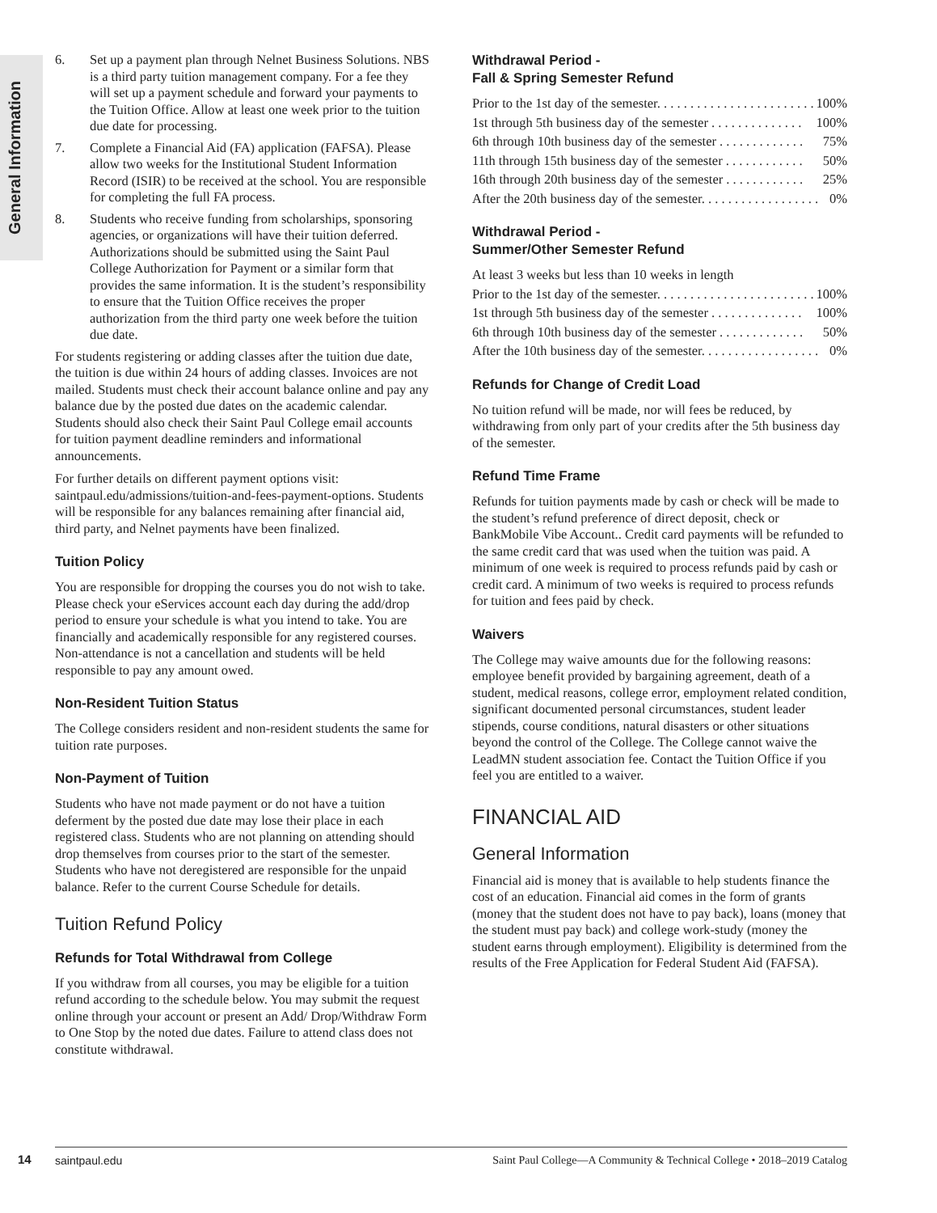General Information
6. Set up a payment plan through Nelnet Business Solutions. NBS is a third party tuition management company. For a fee they will set up a payment schedule and forward your payments to the Tuition Office. Allow at least one week prior to the tuition due date for processing.
7. Complete a Financial Aid (FA) application (FAFSA). Please allow two weeks for the Institutional Student Information Record (ISIR) to be received at the school. You are responsible for completing the full FA process.
8. Students who receive funding from scholarships, sponsoring agencies, or organizations will have their tuition deferred. Authorizations should be submitted using the Saint Paul College Authorization for Payment or a similar form that provides the same information. It is the student’s responsibility to ensure that the Tuition Office receives the proper authorization from the third party one week before the tuition due date.
For students registering or adding classes after the tuition due date, the tuition is due within 24 hours of adding classes. Invoices are not mailed. Students must check their account balance online and pay any balance due by the posted due dates on the academic calendar. Students should also check their Saint Paul College email accounts for tuition payment deadline reminders and informational announcements.
For further details on different payment options visit: saintpaul.edu/admissions/tuition-and-fees-payment-options. Students will be responsible for any balances remaining after financial aid, third party, and Nelnet payments have been finalized.
Tuition Policy
You are responsible for dropping the courses you do not wish to take. Please check your eServices account each day during the add/drop period to ensure your schedule is what you intend to take. You are financially and academically responsible for any registered courses. Non-attendance is not a cancellation and students will be held responsible to pay any amount owed.
Non-Resident Tuition Status
The College considers resident and non-resident students the same for tuition rate purposes.
Non-Payment of Tuition
Students who have not made payment or do not have a tuition deferment by the posted due date may lose their place in each registered class. Students who are not planning on attending should drop themselves from courses prior to the start of the semester. Students who have not deregistered are responsible for the unpaid balance. Refer to the current Course Schedule for details.
Tuition Refund Policy
Refunds for Total Withdrawal from College
If you withdraw from all courses, you may be eligible for a tuition refund according to the schedule below. You may submit the request online through your account or present an Add/ Drop/Withdraw Form to One Stop by the noted due dates. Failure to attend class does not constitute withdrawal.
Withdrawal Period -
Fall & Spring Semester Refund
Prior to the 1st day of the semester. . . . . . . . . . . . . . . . . . . . . . . . 100%
1st through 5th business day of the semester . . . . . . . . . . . . . . 100%
6th through 10th business day of the semester . . . . . . . . . . . . . 75%
11th through 15th business day of the semester . . . . . . . . . . . . 50%
16th through 20th business day of the semester . . . . . . . . . . . . 25%
After the 20th business day of the semester. . . . . . . . . . . . . . . . . . 0%
Withdrawal Period -
Summer/Other Semester Refund
At least 3 weeks but less than 10 weeks in length
Prior to the 1st day of the semester. . . . . . . . . . . . . . . . . . . . . . . . 100%
1st through 5th business day of the semester . . . . . . . . . . . . . . 100%
6th through 10th business day of the semester . . . . . . . . . . . . . 50%
After the 10th business day of the semester. . . . . . . . . . . . . . . . . . 0%
Refunds for Change of Credit Load
No tuition refund will be made, nor will fees be reduced, by withdrawing from only part of your credits after the 5th business day of the semester.
Refund Time Frame
Refunds for tuition payments made by cash or check will be made to the student’s refund preference of direct deposit, check or BankMobile Vibe Account.. Credit card payments will be refunded to the same credit card that was used when the tuition was paid. A minimum of one week is required to process refunds paid by cash or credit card. A minimum of two weeks is required to process refunds for tuition and fees paid by check.
Waivers
The College may waive amounts due for the following reasons: employee benefit provided by bargaining agreement, death of a student, medical reasons, college error, employment related condition, significant documented personal circumstances, student leader stipends, course conditions, natural disasters or other situations beyond the control of the College. The College cannot waive the LeadMN student association fee. Contact the Tuition Office if you feel you are entitled to a waiver.
FINANCIAL AID
General Information
Financial aid is money that is available to help students finance the cost of an education. Financial aid comes in the form of grants (money that the student does not have to pay back), loans (money that the student must pay back) and college work-study (money the student earns through employment). Eligibility is determined from the results of the Free Application for Federal Student Aid (FAFSA).
14 saintpaul.edu Saint Paul College—A Community & Technical College • 2018–2019 Catalog